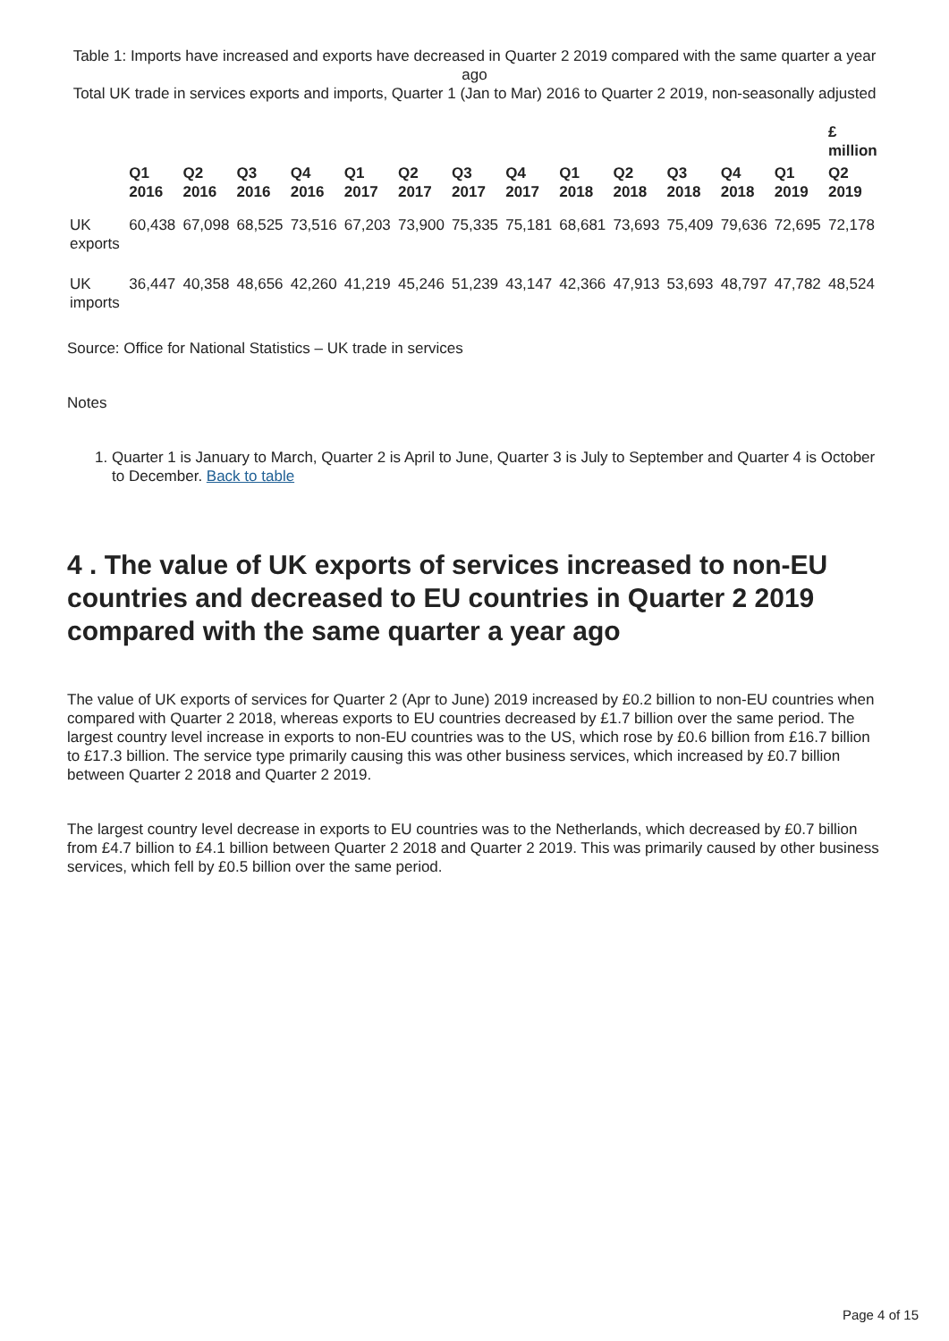Table 1: Imports have increased and exports have decreased in Quarter 2 2019 compared with the same quarter a year ago
Total UK trade in services exports and imports, Quarter 1 (Jan to Mar) 2016 to Quarter 2 2019, non-seasonally adjusted
| | | | | | | | | | | | | | | £ million |
| --- | --- | --- | --- | --- | --- | --- | --- | --- | --- | --- | --- | --- | --- | --- |
| | Q1 2016 | Q2 2016 | Q3 2016 | Q4 2016 | Q1 2017 | Q2 2017 | Q3 2017 | Q4 2017 | Q1 2018 | Q2 2018 | Q3 2018 | Q4 2018 | Q1 2019 | Q2 2019 |
| UK exports | 60,438 | 67,098 | 68,525 | 73,516 | 67,203 | 73,900 | 75,335 | 75,181 | 68,681 | 73,693 | 75,409 | 79,636 | 72,695 | 72,178 |
| UK imports | 36,447 | 40,358 | 48,656 | 42,260 | 41,219 | 45,246 | 51,239 | 43,147 | 42,366 | 47,913 | 53,693 | 48,797 | 47,782 | 48,524 |
Source: Office for National Statistics – UK trade in services
Notes
1. Quarter 1 is January to March, Quarter 2 is April to June, Quarter 3 is July to September and Quarter 4 is October to December. Back to table
4 . The value of UK exports of services increased to non-EU countries and decreased to EU countries in Quarter 2 2019 compared with the same quarter a year ago
The value of UK exports of services for Quarter 2 (Apr to June) 2019 increased by £0.2 billion to non-EU countries when compared with Quarter 2 2018, whereas exports to EU countries decreased by £1.7 billion over the same period. The largest country level increase in exports to non-EU countries was to the US, which rose by £0.6 billion from £16.7 billion to £17.3 billion. The service type primarily causing this was other business services, which increased by £0.7 billion between Quarter 2 2018 and Quarter 2 2019.
The largest country level decrease in exports to EU countries was to the Netherlands, which decreased by £0.7 billion from £4.7 billion to £4.1 billion between Quarter 2 2018 and Quarter 2 2019. This was primarily caused by other business services, which fell by £0.5 billion over the same period.
Page 4 of 15